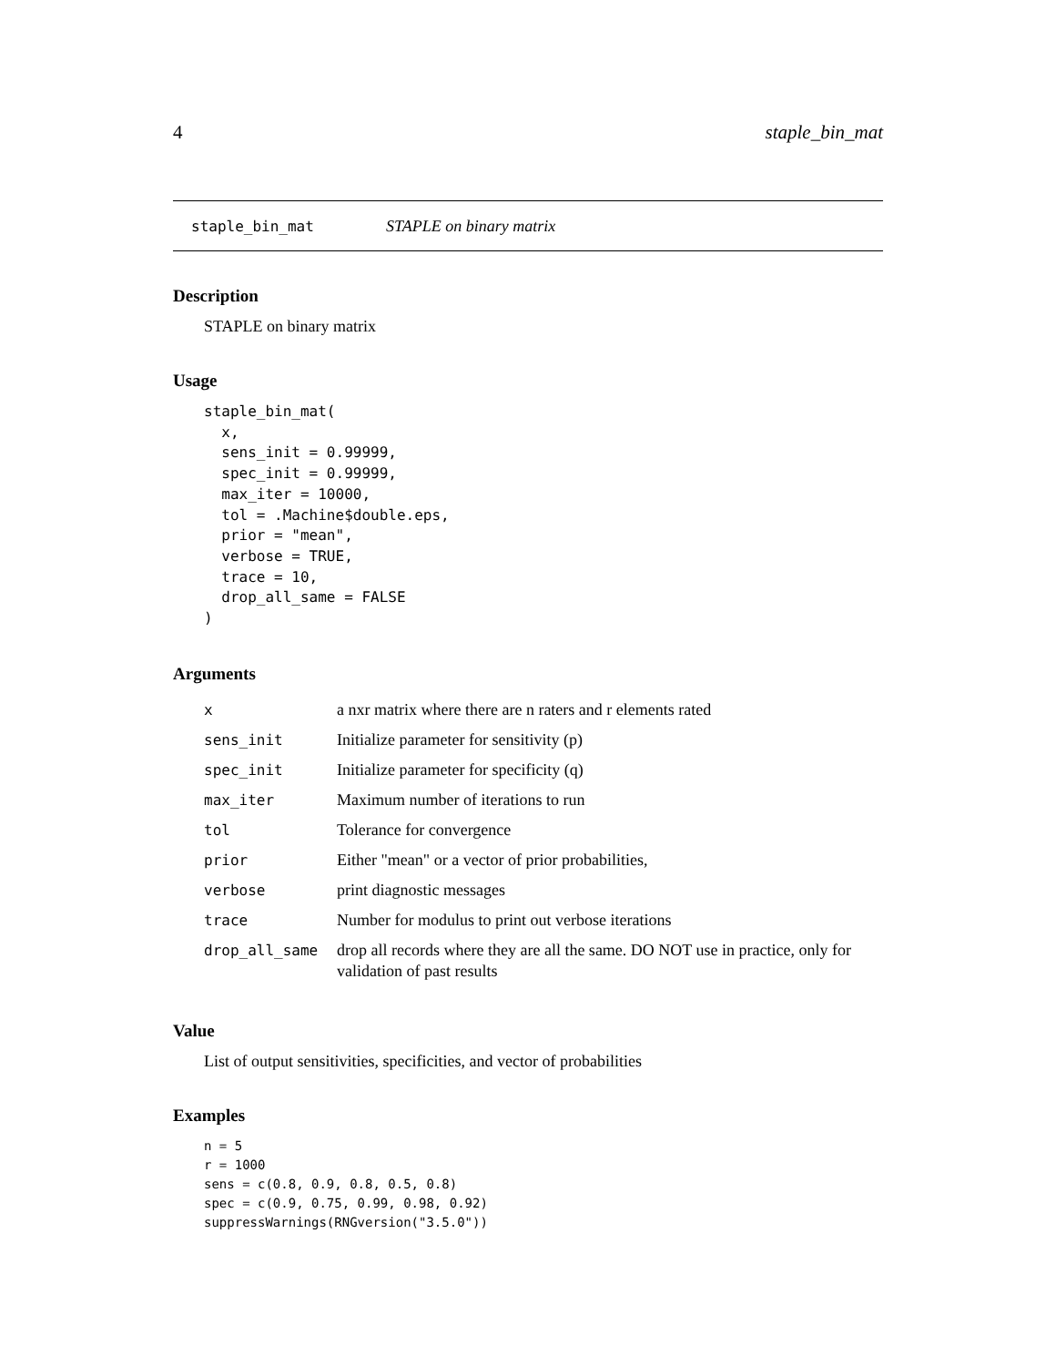4 staple_bin_mat
staple_bin_mat STAPLE on binary matrix
Description
STAPLE on binary matrix
Usage
staple_bin_mat(
  x,
  sens_init = 0.99999,
  spec_init = 0.99999,
  max_iter = 10000,
  tol = .Machine$double.eps,
  prior = "mean",
  verbose = TRUE,
  trace = 10,
  drop_all_same = FALSE
)
Arguments
| x | a nxr matrix where there are n raters and r elements rated |
| sens_init | Initialize parameter for sensitivity (p) |
| spec_init | Initialize parameter for specificity (q) |
| max_iter | Maximum number of iterations to run |
| tol | Tolerance for convergence |
| prior | Either "mean" or a vector of prior probabilities, |
| verbose | print diagnostic messages |
| trace | Number for modulus to print out verbose iterations |
| drop_all_same | drop all records where they are all the same. DO NOT use in practice, only for validation of past results |
Value
List of output sensitivities, specificities, and vector of probabilities
Examples
n = 5
r = 1000
sens = c(0.8, 0.9, 0.8, 0.5, 0.8)
spec = c(0.9, 0.75, 0.99, 0.98, 0.92)
suppressWarnings(RNGversion("3.5.0"))